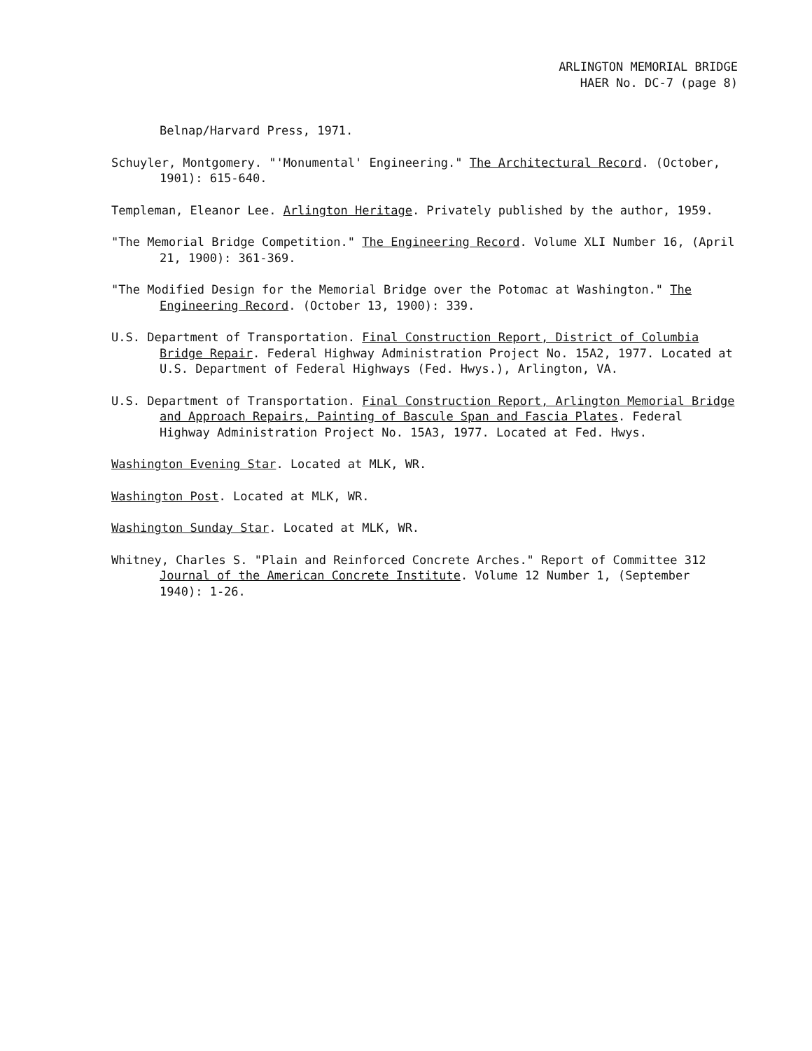ARLINGTON MEMORIAL BRIDGE
HAER No. DC-7 (page 8)
Belnap/Harvard Press, 1971.
Schuyler, Montgomery. "'Monumental' Engineering." The Architectural Record. (October, 1901): 615-640.
Templeman, Eleanor Lee. Arlington Heritage. Privately published by the author, 1959.
"The Memorial Bridge Competition." The Engineering Record. Volume XLI Number 16, (April 21, 1900): 361-369.
"The Modified Design for the Memorial Bridge over the Potomac at Washington." The Engineering Record. (October 13, 1900): 339.
U.S. Department of Transportation. Final Construction Report, District of Columbia Bridge Repair. Federal Highway Administration Project No. 15A2, 1977. Located at U.S. Department of Federal Highways (Fed. Hwys.), Arlington, VA.
U.S. Department of Transportation. Final Construction Report, Arlington Memorial Bridge and Approach Repairs, Painting of Bascule Span and Fascia Plates. Federal Highway Administration Project No. 15A3, 1977. Located at Fed. Hwys.
Washington Evening Star. Located at MLK, WR.
Washington Post. Located at MLK, WR.
Washington Sunday Star. Located at MLK, WR.
Whitney, Charles S. "Plain and Reinforced Concrete Arches." Report of Committee 312 Journal of the American Concrete Institute. Volume 12 Number 1, (September 1940): 1-26.